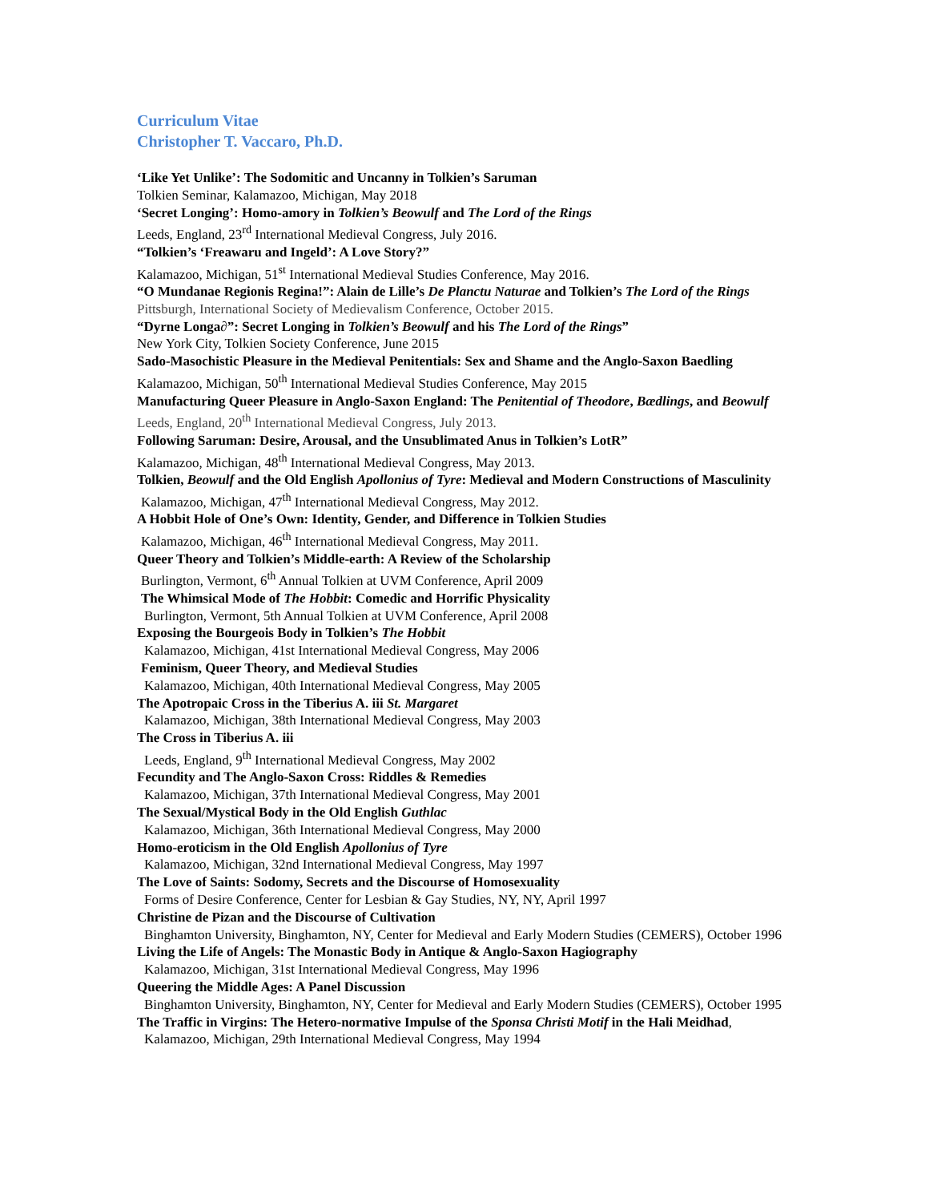Curriculum Vitae
Christopher T. Vaccaro, Ph.D.
‘Like Yet Unlike’: The Sodomitic and Uncanny in Tolkien’s Saruman
Tolkien Seminar, Kalamazoo, Michigan, May 2018
‘Secret Longing’: Homo-amory in Tolkien’s Beowulf and The Lord of the Rings
Leeds, England, 23<sup>rd</sup> International Medieval Congress, July 2016.
“Tolkien’s ‘Freawaru and Ingeld’: A Love Story?”
Kalamazoo, Michigan, 51<sup>st</sup> International Medieval Studies Conference, May 2016.
“O Mundanae Regionis Regina!”: Alain de Lille’s De Planctu Naturae and Tolkien’s The Lord of the Rings
Pittsburgh, International Society of Medievalism Conference, October 2015.
“Dyrne Longa∂”: Secret Longing in Tolkien’s Beowulf and his The Lord of the Rings”
New York City, Tolkien Society Conference, June 2015
Sado-Masochistic Pleasure in the Medieval Penitentials: Sex and Shame and the Anglo-Saxon Baedling
Kalamazoo, Michigan, 50<sup>th</sup> International Medieval Studies Conference, May 2015
Manufacturing Queer Pleasure in Anglo-Saxon England: The Penitential of Theodore, Bædlings, and Beowulf
Leeds, England, 20<sup>th</sup> International Medieval Congress, July 2013.
Following Saruman: Desire, Arousal, and the Unsublimated Anus in Tolkien’s LotR”
Kalamazoo, Michigan, 48<sup>th</sup> International Medieval Congress, May 2013.
Tolkien, Beowulf and the Old English Apollonius of Tyre: Medieval and Modern Constructions of Masculinity
Kalamazoo, Michigan, 47<sup>th</sup> International Medieval Congress, May 2012.
A Hobbit Hole of One’s Own: Identity, Gender, and Difference in Tolkien Studies
Kalamazoo, Michigan, 46<sup>th</sup> International Medieval Congress, May 2011.
Queer Theory and Tolkien’s Middle-earth: A Review of the Scholarship
Burlington, Vermont, 6<sup>th</sup> Annual Tolkien at UVM Conference, April 2009
The Whimsical Mode of The Hobbit: Comedic and Horrific Physicality
Burlington, Vermont, 5th Annual Tolkien at UVM Conference, April 2008
Exposing the Bourgeois Body in Tolkien’s The Hobbit
Kalamazoo, Michigan, 41st International Medieval Congress, May 2006
Feminism, Queer Theory, and Medieval Studies
Kalamazoo, Michigan, 40th International Medieval Congress, May 2005
The Apotropaic Cross in the Tiberius A. iii St. Margaret
Kalamazoo, Michigan, 38th International Medieval Congress, May 2003
The Cross in Tiberius A. iii
Leeds, England, 9<sup>th</sup> International Medieval Congress, May 2002
Fecundity and The Anglo-Saxon Cross: Riddles & Remedies
Kalamazoo, Michigan, 37th International Medieval Congress, May 2001
The Sexual/Mystical Body in the Old English Guthlac
Kalamazoo, Michigan, 36th International Medieval Congress, May 2000
Homo-eroticism in the Old English Apollonius of Tyre
Kalamazoo, Michigan, 32nd International Medieval Congress, May 1997
The Love of Saints: Sodomy, Secrets and the Discourse of Homosexuality
Forms of Desire Conference, Center for Lesbian & Gay Studies, NY, NY, April 1997
Christine de Pizan and the Discourse of Cultivation
Binghamton University, Binghamton, NY, Center for Medieval and Early Modern Studies (CEMERS), October 1996
Living the Life of Angels: The Monastic Body in Antique & Anglo-Saxon Hagiography
Kalamazoo, Michigan, 31st International Medieval Congress, May 1996
Queering the Middle Ages: A Panel Discussion
Binghamton University, Binghamton, NY, Center for Medieval and Early Modern Studies (CEMERS), October 1995
The Traffic in Virgins: The Hetero-normative Impulse of the Sponsa Christi Motif in the Hali Meidhad,
Kalamazoo, Michigan, 29th International Medieval Congress, May 1994